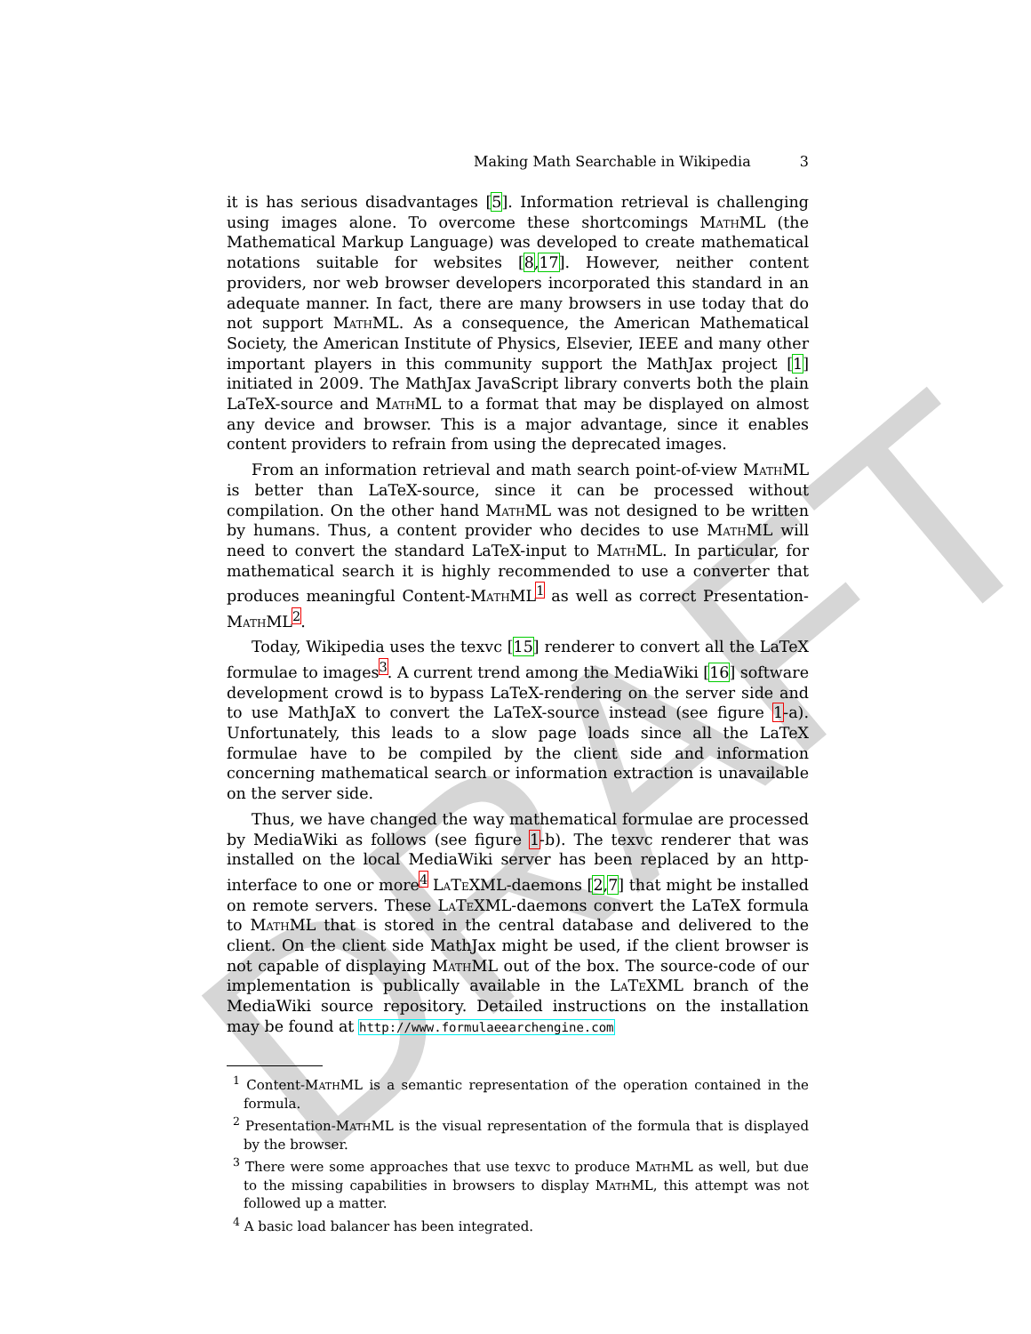DRAFT
Making Math Searchable in Wikipedia 3
it is has serious disadvantages [5]. Information retrieval is challenging using images alone. To overcome these shortcomings MathML (the Mathematical Markup Language) was developed to create mathematical notations suitable for websites [8,17]. However, neither content providers, nor web browser developers incorporated this standard in an adequate manner. In fact, there are many browsers in use today that do not support MathML. As a consequence, the American Mathematical Society, the American Institute of Physics, Elsevier, IEEE and many other important players in this community support the MathJax project [1] initiated in 2009. The MathJax JavaScript library converts both the plain LaTeX-source and MathML to a format that may be displayed on almost any device and browser. This is a major advantage, since it enables content providers to refrain from using the deprecated images.
From an information retrieval and math search point-of-view MathML is better than LaTeX-source, since it can be processed without compilation. On the other hand MathML was not designed to be written by humans. Thus, a content provider who decides to use MathML will need to convert the standard LaTeX-input to MathML. In particular, for mathematical search it is highly recommended to use a converter that produces meaningful Content-MathML<sup>1</sup> as well as correct Presentation-MathML<sup>2</sup>.
Today, Wikipedia uses the texvc [15] renderer to convert all the LaTeX formulae to images<sup>3</sup>. A current trend among the MediaWiki [16] software development crowd is to bypass LaTeX-rendering on the server side and to use MathJaX to convert the LaTeX-source instead (see figure 1-a). Unfortunately, this leads to a slow page loads since all the LaTeX formulae have to be compiled by the client side and information concerning mathematical search or information extraction is unavailable on the server side.
Thus, we have changed the way mathematical formulae are processed by MediaWiki as follows (see figure 1-b). The texvc renderer that was installed on the local MediaWiki server has been replaced by an http-interface to one or more<sup>4</sup> LaTeXML-daemons [2,7] that might be installed on remote servers. These LaTeXML-daemons convert the LaTeX formula to MathML that is stored in the central database and delivered to the client. On the client side MathJax might be used, if the client browser is not capable of displaying MathML out of the box. The source-code of our implementation is publically available in the LaTeXML branch of the MediaWiki source repository. Detailed instructions on the installation may be found at http://www.formulaeearchengine.com
<sup>1</sup> Content-MathML is a semantic representation of the operation contained in the formula.
<sup>2</sup> Presentation-MathML is the visual representation of the formula that is displayed by the browser.
<sup>3</sup> There were some approaches that use texvc to produce MathML as well, but due to the missing capabilities in browsers to display MathML, this attempt was not followed up a matter.
<sup>4</sup> A basic load balancer has been integrated.